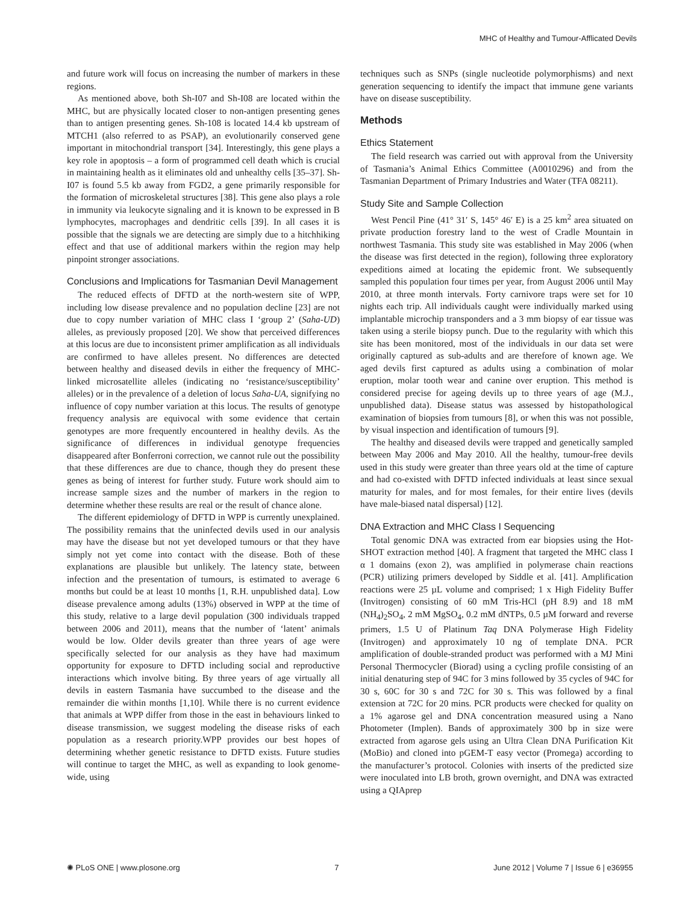MHC of Healthy and Tumour-Afflicated Devils
and future work will focus on increasing the number of markers in these regions.
As mentioned above, both Sh-I07 and Sh-I08 are located within the MHC, but are physically located closer to non-antigen presenting genes than to antigen presenting genes. Sh-108 is located 14.4 kb upstream of MTCH1 (also referred to as PSAP), an evolutionarily conserved gene important in mitochondrial transport [34]. Interestingly, this gene plays a key role in apoptosis – a form of programmed cell death which is crucial in maintaining health as it eliminates old and unhealthy cells [35–37]. Sh-I07 is found 5.5 kb away from FGD2, a gene primarily responsible for the formation of microskeletal structures [38]. This gene also plays a role in immunity via leukocyte signaling and it is known to be expressed in B lymphocytes, macrophages and dendritic cells [39]. In all cases it is possible that the signals we are detecting are simply due to a hitchhiking effect and that use of additional markers within the region may help pinpoint stronger associations.
Conclusions and Implications for Tasmanian Devil Management
The reduced effects of DFTD at the north-western site of WPP, including low disease prevalence and no population decline [23] are not due to copy number variation of MHC class I ‘group 2’ (Saha-UD) alleles, as previously proposed [20]. We show that perceived differences at this locus are due to inconsistent primer amplification as all individuals are confirmed to have alleles present. No differences are detected between healthy and diseased devils in either the frequency of MHC-linked microsatellite alleles (indicating no ‘resistance/susceptibility’ alleles) or in the prevalence of a deletion of locus Saha-UA, signifying no influence of copy number variation at this locus. The results of genotype frequency analysis are equivocal with some evidence that certain genotypes are more frequently encountered in healthy devils. As the significance of differences in individual genotype frequencies disappeared after Bonferroni correction, we cannot rule out the possibility that these differences are due to chance, though they do present these genes as being of interest for further study. Future work should aim to increase sample sizes and the number of markers in the region to determine whether these results are real or the result of chance alone.
The different epidemiology of DFTD in WPP is currently unexplained. The possibility remains that the uninfected devils used in our analysis may have the disease but not yet developed tumours or that they have simply not yet come into contact with the disease. Both of these explanations are plausible but unlikely. The latency state, between infection and the presentation of tumours, is estimated to average 6 months but could be at least 10 months [1, R.H. unpublished data]. Low disease prevalence among adults (13%) observed in WPP at the time of this study, relative to a large devil population (300 individuals trapped between 2006 and 2011), means that the number of ‘latent’ animals would be low. Older devils greater than three years of age were specifically selected for our analysis as they have had maximum opportunity for exposure to DFTD including social and reproductive interactions which involve biting. By three years of age virtually all devils in eastern Tasmania have succumbed to the disease and the remainder die within months [1,10]. While there is no current evidence that animals at WPP differ from those in the east in behaviours linked to disease transmission, we suggest modeling the disease risks of each population as a research priority.WPP provides our best hopes of determining whether genetic resistance to DFTD exists. Future studies will continue to target the MHC, as well as expanding to look genome-wide, using
techniques such as SNPs (single nucleotide polymorphisms) and next generation sequencing to identify the impact that immune gene variants have on disease susceptibility.
Methods
Ethics Statement
The field research was carried out with approval from the University of Tasmania’s Animal Ethics Committee (A0010296) and from the Tasmanian Department of Primary Industries and Water (TFA 08211).
Study Site and Sample Collection
West Pencil Pine (41° 31′ S, 145° 46′ E) is a 25 km<sup>2</sup> area situated on private production forestry land to the west of Cradle Mountain in northwest Tasmania. This study site was established in May 2006 (when the disease was first detected in the region), following three exploratory expeditions aimed at locating the epidemic front. We subsequently sampled this population four times per year, from August 2006 until May 2010, at three month intervals. Forty carnivore traps were set for 10 nights each trip. All individuals caught were individually marked using implantable microchip transponders and a 3 mm biopsy of ear tissue was taken using a sterile biopsy punch. Due to the regularity with which this site has been monitored, most of the individuals in our data set were originally captured as sub-adults and are therefore of known age. We aged devils first captured as adults using a combination of molar eruption, molar tooth wear and canine over eruption. This method is considered precise for ageing devils up to three years of age (M.J., unpublished data). Disease status was assessed by histopathological examination of biopsies from tumours [8], or when this was not possible, by visual inspection and identification of tumours [9].
The healthy and diseased devils were trapped and genetically sampled between May 2006 and May 2010. All the healthy, tumour-free devils used in this study were greater than three years old at the time of capture and had co-existed with DFTD infected individuals at least since sexual maturity for males, and for most females, for their entire lives (devils have male-biased natal dispersal) [12].
DNA Extraction and MHC Class I Sequencing
Total genomic DNA was extracted from ear biopsies using the Hot-SHOT extraction method [40]. A fragment that targeted the MHC class I α 1 domains (exon 2), was amplified in polymerase chain reactions (PCR) utilizing primers developed by Siddle et al. [41]. Amplification reactions were 25 µL volume and comprised; 1 x High Fidelity Buffer (Invitrogen) consisting of 60 mM Tris-HCl (pH 8.9) and 18 mM (NH<sub>4</sub>)<sub>2</sub>SO<sub>4</sub>, 2 mM MgSO<sub>4</sub>, 0.2 mM dNTPs, 0.5 µM forward and reverse primers, 1.5 U of Platinum Taq DNA Polymerase High Fidelity (Invitrogen) and approximately 10 ng of template DNA. PCR amplification of double-stranded product was performed with a MJ Mini Personal Thermocycler (Biorad) using a cycling profile consisting of an initial denaturing step of 94C for 3 mins followed by 35 cycles of 94C for 30 s, 60C for 30 s and 72C for 30 s. This was followed by a final extension at 72C for 20 mins. PCR products were checked for quality on a 1% agarose gel and DNA concentration measured using a Nano Photometer (Implen). Bands of approximately 300 bp in size were extracted from agarose gels using an Ultra Clean DNA Purification Kit (MoBio) and cloned into pGEM-T easy vector (Promega) according to the manufacturer’s protocol. Colonies with inserts of the predicted size were inoculated into LB broth, grown overnight, and DNA was extracted using a QIAprep
✺ PLoS ONE | www.plosone.org 7 June 2012 | Volume 7 | Issue 6 | e36955